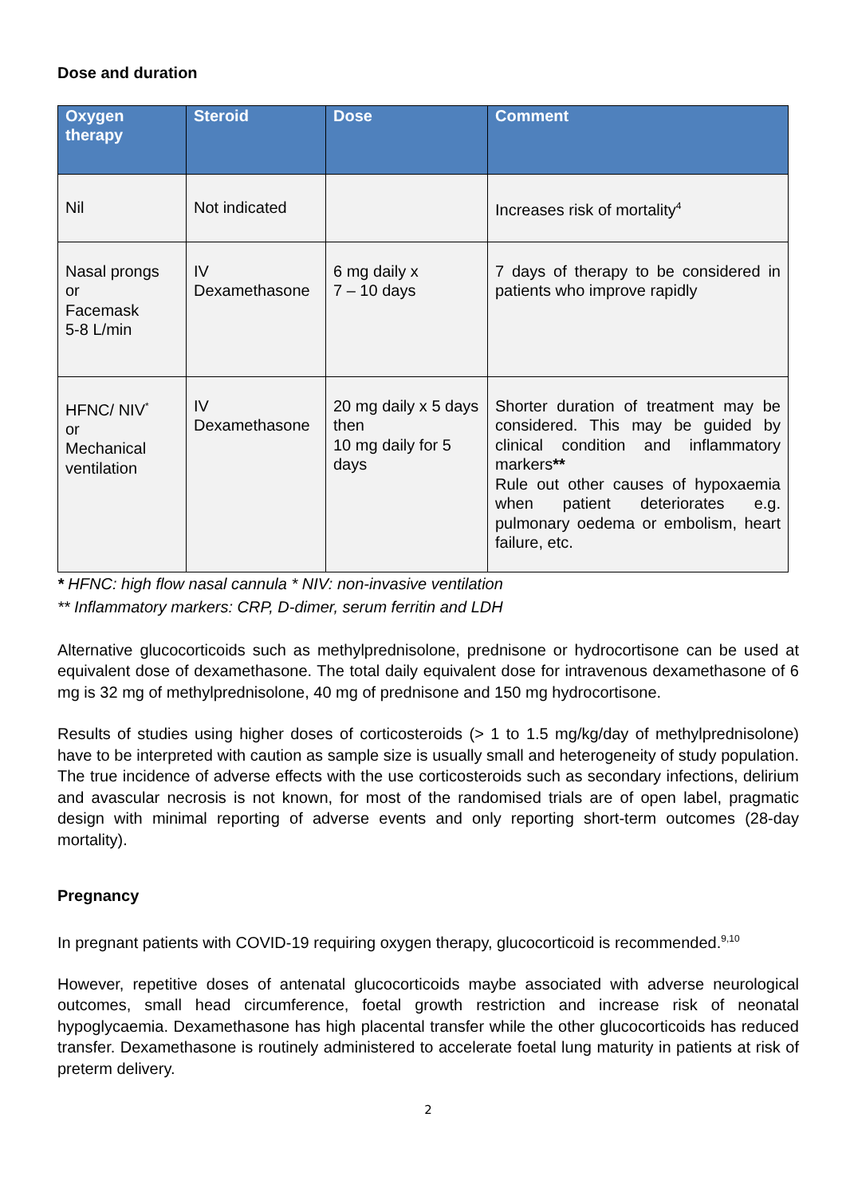Dose and duration
| Oxygen therapy | Steroid | Dose | Comment |
| --- | --- | --- | --- |
| Nil | Not indicated | | Increases risk of mortality<sup>4</sup> |
| Nasal prongs or Facemask 5-8 L/min | IV Dexamethasone | 6 mg daily x 7 – 10 days | 7 days of therapy to be considered in patients who improve rapidly |
| HFNC/ NIV<sup>*</sup> or Mechanical ventilation | IV Dexamethasone | 20 mg daily x 5 days then 10 mg daily for 5 days | Shorter duration of treatment may be considered. This may be guided by clinical condition and inflammatory markers ** Rule out other causes of hypoxaemia when patient deteriorates e.g. pulmonary oedema or embolism, heart failure, etc. |
* HFNC: high flow nasal cannula * NIV: non-invasive ventilation
** Inflammatory markers: CRP, D-dimer, serum ferritin and LDH
Alternative glucocorticoids such as methylprednisolone, prednisone or hydrocortisone can be used at equivalent dose of dexamethasone. The total daily equivalent dose for intravenous dexamethasone of 6 mg is 32 mg of methylprednisolone, 40 mg of prednisone and 150 mg hydrocortisone.
Results of studies using higher doses of corticosteroids (> 1 to 1.5 mg/kg/day of methylprednisolone) have to be interpreted with caution as sample size is usually small and heterogeneity of study population. The true incidence of adverse effects with the use corticosteroids such as secondary infections, delirium and avascular necrosis is not known, for most of the randomised trials are of open label, pragmatic design with minimal reporting of adverse events and only reporting short-term outcomes (28-day mortality).
Pregnancy
In pregnant patients with COVID-19 requiring oxygen therapy, glucocorticoid is recommended.<sup>9,10</sup>
However, repetitive doses of antenatal glucocorticoids maybe associated with adverse neurological outcomes, small head circumference, foetal growth restriction and increase risk of neonatal hypoglycaemia. Dexamethasone has high placental transfer while the other glucocorticoids has reduced transfer. Dexamethasone is routinely administered to accelerate foetal lung maturity in patients at risk of preterm delivery.
2